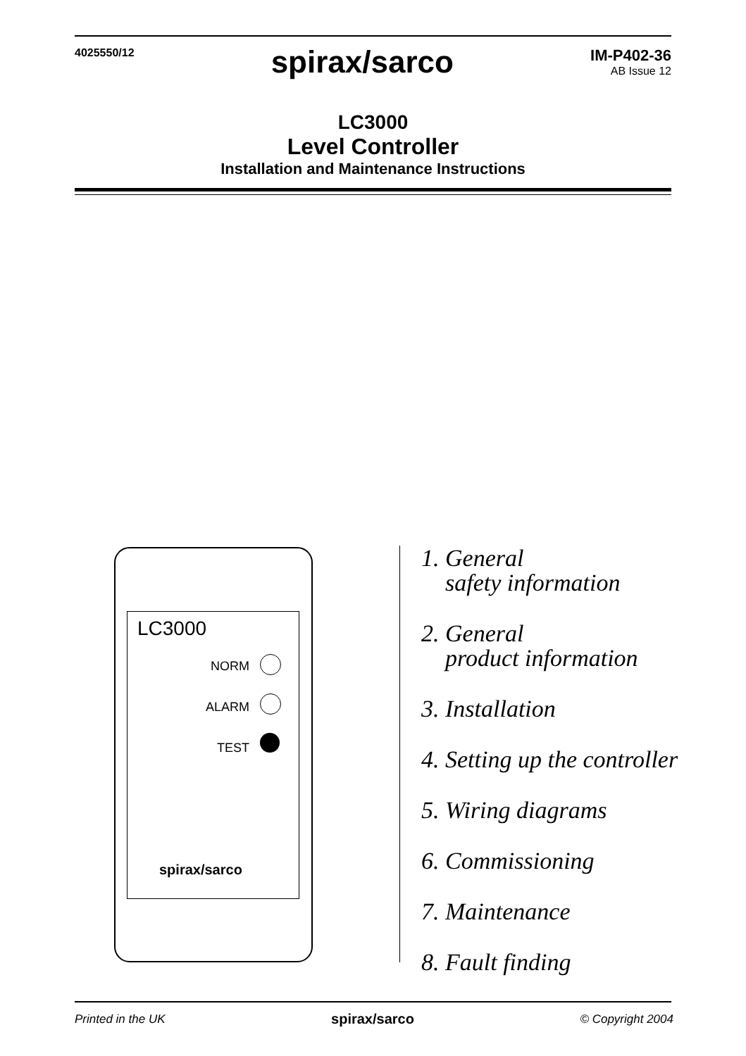4025550/12
spirax/sarco
IM-P402-36
AB Issue 12
LC3000
Level Controller
Installation and Maintenance Instructions
LC3000
NORM
ALARM
TEST
spirax/sarco
1. General
safety information
2. General
product information
3. Installation
4. Setting up the controller
5. Wiring diagrams
6. Commissioning
7. Maintenance
8. Fault finding
Printed in the UK spirax/sarco © Copyright 2004